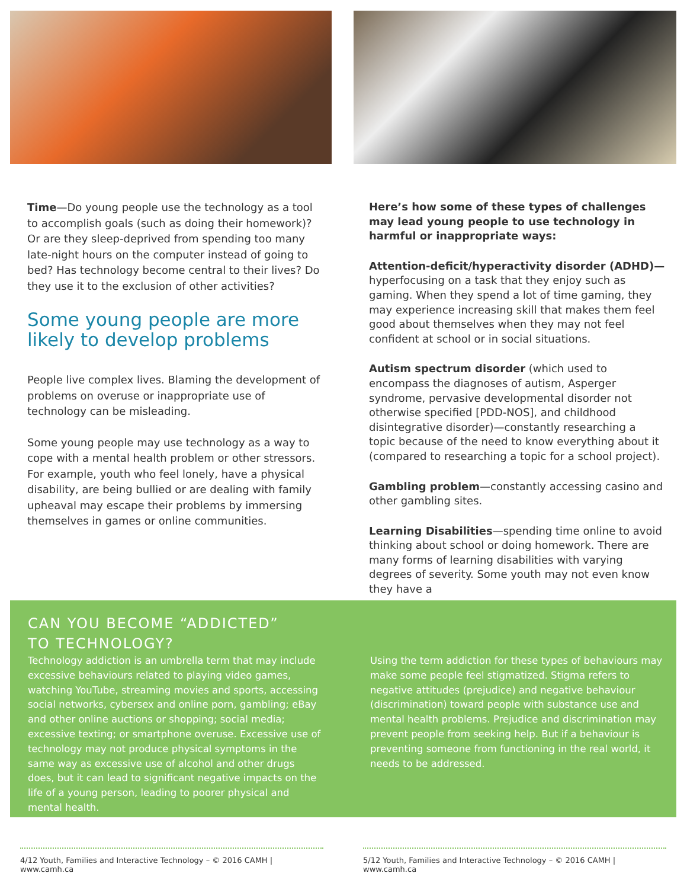Time—Do young people use the technology as a tool to accomplish goals (such as doing their homework)? Or are they sleep-deprived from spending too many late-night hours on the computer instead of going to bed? Has technology become central to their lives? Do they use it to the exclusion of other activities?
Some young people are more likely to develop problems
People live complex lives. Blaming the development of problems on overuse or inappropriate use of technology can be misleading.
Some young people may use technology as a way to cope with a mental health problem or other stressors. For example, youth who feel lonely, have a physical disability, are being bullied or are dealing with family upheaval may escape their problems by immersing themselves in games or online communities.
Here’s how some of these types of challenges may lead young people to use technology in harmful or inappropriate ways:
Attention-deficit/hyperactivity disorder (ADHD)— hyperfocusing on a task that they enjoy such as gaming. When they spend a lot of time gaming, they may experience increasing skill that makes them feel good about themselves when they may not feel confident at school or in social situations.
Autism spectrum disorder (which used to encompass the diagnoses of autism, Asperger syndrome, pervasive developmental disorder not otherwise specified [PDD-NOS], and childhood disintegrative disorder)—constantly researching a topic because of the need to know everything about it (compared to researching a topic for a school project).
Gambling problem—constantly accessing casino and other gambling sites.
Learning Disabilities—spending time online to avoid thinking about school or doing homework. There are many forms of learning disabilities with varying degrees of severity. Some youth may not even know they have a
CAN YOU BECOME “ADDICTED”
TO TECHNOLOGY?
Technology addiction is an umbrella term that may include excessive behaviours related to playing video games, watching YouTube, streaming movies and sports, accessing social networks, cybersex and online porn, gambling; eBay and other online auctions or shopping; social media; excessive texting; or smartphone overuse. Excessive use of technology may not produce physical symptoms in the same way as excessive use of alcohol and other drugs does, but it can lead to significant negative impacts on the life of a young person, leading to poorer physical and mental health.
Using the term addiction for these types of behaviours may make some people feel stigmatized. Stigma refers to negative attitudes (prejudice) and negative behaviour (discrimination) toward people with substance use and mental health problems. Prejudice and discrimination may prevent people from seeking help. But if a behaviour is preventing someone from functioning in the real world, it needs to be addressed.
4/12 Youth, Families and Interactive Technology – © 2016 CAMH | www.camh.ca
5/12 Youth, Families and Interactive Technology – © 2016 CAMH | www.camh.ca